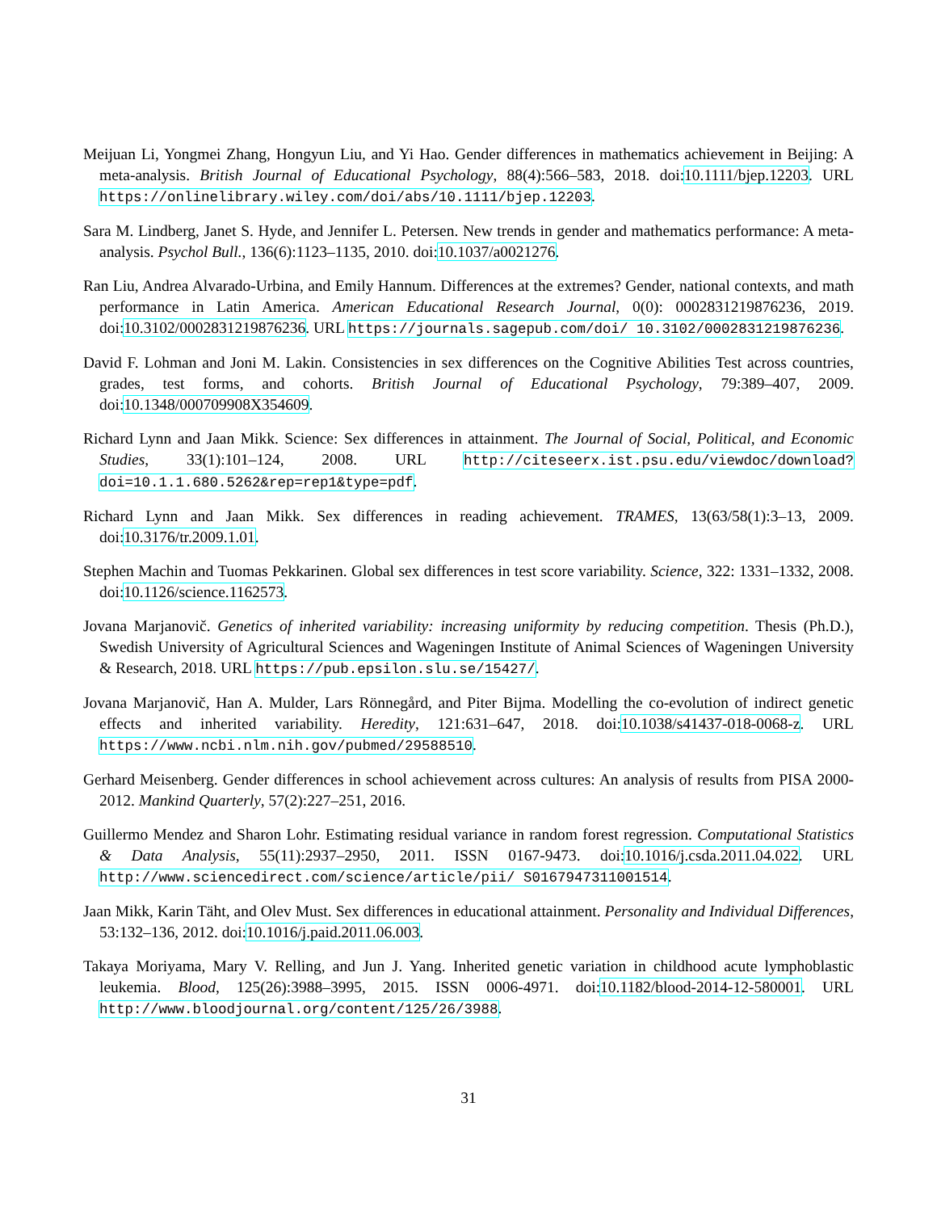Meijuan Li, Yongmei Zhang, Hongyun Liu, and Yi Hao. Gender differences in mathematics achievement in Beijing: A meta-analysis. British Journal of Educational Psychology, 88(4):566–583, 2018. doi:10.1111/bjep.12203. URL https://onlinelibrary.wiley.com/doi/abs/10.1111/bjep.12203.
Sara M. Lindberg, Janet S. Hyde, and Jennifer L. Petersen. New trends in gender and mathematics performance: A meta-analysis. Psychol Bull., 136(6):1123–1135, 2010. doi:10.1037/a0021276.
Ran Liu, Andrea Alvarado-Urbina, and Emily Hannum. Differences at the extremes? Gender, national contexts, and math performance in Latin America. American Educational Research Journal, 0(0): 0002831219876236, 2019. doi:10.3102/0002831219876236. URL https://journals.sagepub.com/doi/ 10.3102/0002831219876236.
David F. Lohman and Joni M. Lakin. Consistencies in sex differences on the Cognitive Abilities Test across countries, grades, test forms, and cohorts. British Journal of Educational Psychology, 79:389–407, 2009. doi:10.1348/000709908X354609.
Richard Lynn and Jaan Mikk. Science: Sex differences in attainment. The Journal of Social, Political, and Economic Studies, 33(1):101–124, 2008. URL http://citeseerx.ist.psu.edu/viewdoc/download? doi=10.1.1.680.5262&rep=rep1&type=pdf.
Richard Lynn and Jaan Mikk. Sex differences in reading achievement. TRAMES, 13(63/58(1):3–13, 2009. doi:10.3176/tr.2009.1.01.
Stephen Machin and Tuomas Pekkarinen. Global sex differences in test score variability. Science, 322: 1331–1332, 2008. doi:10.1126/science.1162573.
Jovana Marjanovič. Genetics of inherited variability: increasing uniformity by reducing competition. Thesis (Ph.D.), Swedish University of Agricultural Sciences and Wageningen Institute of Animal Sciences of Wageningen University & Research, 2018. URL https://pub.epsilon.slu.se/15427/.
Jovana Marjanovič, Han A. Mulder, Lars Rönnegård, and Piter Bijma. Modelling the co-evolution of indirect genetic effects and inherited variability. Heredity, 121:631–647, 2018. doi:10.1038/s41437-018-0068-z. URL https://www.ncbi.nlm.nih.gov/pubmed/29588510.
Gerhard Meisenberg. Gender differences in school achievement across cultures: An analysis of results from PISA 2000-2012. Mankind Quarterly, 57(2):227–251, 2016.
Guillermo Mendez and Sharon Lohr. Estimating residual variance in random forest regression. Computational Statistics & Data Analysis, 55(11):2937–2950, 2011. ISSN 0167-9473. doi:10.1016/j.csda.2011.04.022. URL http://www.sciencedirect.com/science/article/pii/ S0167947311001514.
Jaan Mikk, Karin Täht, and Olev Must. Sex differences in educational attainment. Personality and Individual Differences, 53:132–136, 2012. doi:10.1016/j.paid.2011.06.003.
Takaya Moriyama, Mary V. Relling, and Jun J. Yang. Inherited genetic variation in childhood acute lymphoblastic leukemia. Blood, 125(26):3988–3995, 2015. ISSN 0006-4971. doi:10.1182/blood-2014-12-580001. URL http://www.bloodjournal.org/content/125/26/3988.
31